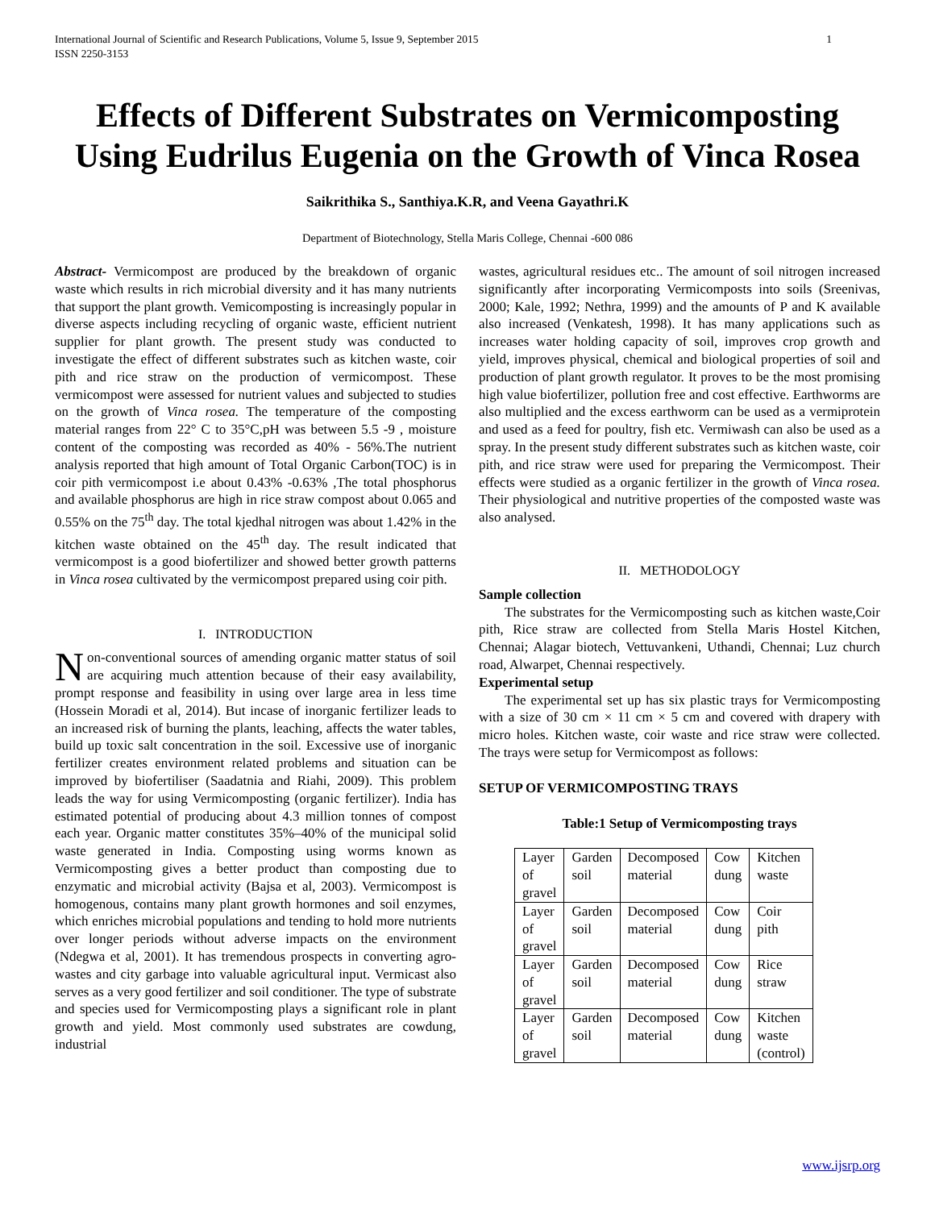International Journal of Scientific and Research Publications, Volume 5, Issue 9, September 2015
ISSN 2250-3153 1
Effects of Different Substrates on Vermicomposting Using Eudrilus Eugenia on the Growth of Vinca Rosea
Saikrithika S., Santhiya.K.R, and Veena Gayathri.K
Department of Biotechnology, Stella Maris College, Chennai -600 086
Abstract- Vermicompost are produced by the breakdown of organic waste which results in rich microbial diversity and it has many nutrients that support the plant growth. Vemicomposting is increasingly popular in diverse aspects including recycling of organic waste, efficient nutrient supplier for plant growth. The present study was conducted to investigate the effect of different substrates such as kitchen waste, coir pith and rice straw on the production of vermicompost. These vermicompost were assessed for nutrient values and subjected to studies on the growth of Vinca rosea. The temperature of the composting material ranges from 22° C to 35°C,pH was between 5.5 -9 , moisture content of the composting was recorded as 40% - 56%.The nutrient analysis reported that high amount of Total Organic Carbon(TOC) is in coir pith vermicompost i.e about 0.43% -0.63% ,The total phosphorus and available phosphorus are high in rice straw compost about 0.065 and 0.55% on the 75<sup>th</sup> day. The total kjedhal nitrogen was about 1.42% in the kitchen waste obtained on the 45<sup>th</sup> day. The result indicated that vermicompost is a good biofertilizer and showed better growth patterns in Vinca rosea cultivated by the vermicompost prepared using coir pith.
I. INTRODUCTION
Non-conventional sources of amending organic matter status of soil are acquiring much attention because of their easy availability, prompt response and feasibility in using over large area in less time (Hossein Moradi et al, 2014). But incase of inorganic fertilizer leads to an increased risk of burning the plants, leaching, affects the water tables, build up toxic salt concentration in the soil. Excessive use of inorganic fertilizer creates environment related problems and situation can be improved by biofertiliser (Saadatnia and Riahi, 2009). This problem leads the way for using Vermicomposting (organic fertilizer). India has estimated potential of producing about 4.3 million tonnes of compost each year. Organic matter constitutes 35%–40% of the municipal solid waste generated in India. Composting using worms known as Vermicomposting gives a better product than composting due to enzymatic and microbial activity (Bajsa et al, 2003). Vermicompost is homogenous, contains many plant growth hormones and soil enzymes, which enriches microbial populations and tending to hold more nutrients over longer periods without adverse impacts on the environment (Ndegwa et al, 2001). It has tremendous prospects in converting agro-wastes and city garbage into valuable agricultural input. Vermicast also serves as a very good fertilizer and soil conditioner. The type of substrate and species used for Vermicomposting plays a significant role in plant growth and yield. Most commonly used substrates are cowdung, industrial
wastes, agricultural residues etc.. The amount of soil nitrogen increased significantly after incorporating Vermicomposts into soils (Sreenivas, 2000; Kale, 1992; Nethra, 1999) and the amounts of P and K available also increased (Venkatesh, 1998). It has many applications such as increases water holding capacity of soil, improves crop growth and yield, improves physical, chemical and biological properties of soil and production of plant growth regulator. It proves to be the most promising high value biofertilizer, pollution free and cost effective. Earthworms are also multiplied and the excess earthworm can be used as a vermiprotein and used as a feed for poultry, fish etc. Vermiwash can also be used as a spray. In the present study different substrates such as kitchen waste, coir pith, and rice straw were used for preparing the Vermicompost. Their effects were studied as a organic fertilizer in the growth of Vinca rosea. Their physiological and nutritive properties of the composted waste was also analysed.
II. METHODOLOGY
Sample collection
The substrates for the Vermicomposting such as kitchen waste,Coir pith, Rice straw are collected from Stella Maris Hostel Kitchen, Chennai; Alagar biotech, Vettuvankeni, Uthandi, Chennai; Luz church road, Alwarpet, Chennai respectively.
Experimental setup
The experimental set up has six plastic trays for Vermicomposting with a size of 30 cm × 11 cm × 5 cm and covered with drapery with micro holes. Kitchen waste, coir waste and rice straw were collected. The trays were setup for Vermicompost as follows:
SETUP OF VERMICOMPOSTING TRAYS
Table:1 Setup of Vermicomposting trays
| Layer of gravel | Garden soil | Decomposed material | Cow dung | Kitchen waste |
| Layer of gravel | Garden soil | Decomposed material | Cow dung | Coir pith |
| Layer of gravel | Garden soil | Decomposed material | Cow dung | Rice straw |
| Layer of gravel | Garden soil | Decomposed material | Cow dung | Kitchen waste (control) |
www.ijsrp.org